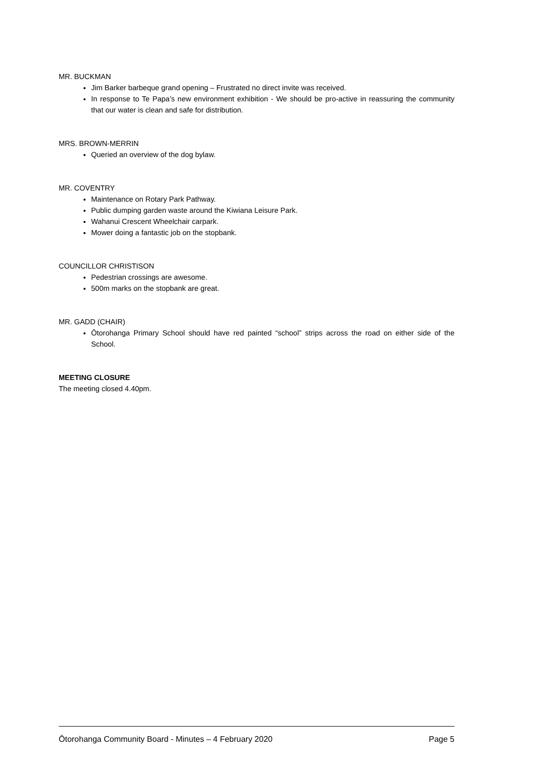MR. BUCKMAN
Jim Barker barbeque grand opening – Frustrated no direct invite was received.
In response to Te Papa’s new environment exhibition - We should be pro-active in reassuring the community that our water is clean and safe for distribution.
MRS. BROWN-MERRIN
Queried an overview of the dog bylaw.
MR. COVENTRY
Maintenance on Rotary Park Pathway.
Public dumping garden waste around the Kiwiana Leisure Park.
Wahanui Crescent Wheelchair carpark.
Mower doing a fantastic job on the stopbank.
COUNCILLOR CHRISTISON
Pedestrian crossings are awesome.
500m marks on the stopbank are great.
MR. GADD (CHAIR)
Ōtorohanga Primary School should have red painted “school” strips across the road on either side of the School.
MEETING CLOSURE
The meeting closed 4.40pm.
Ōtorohanga Community Board - Minutes – 4 February 2020 Page 5